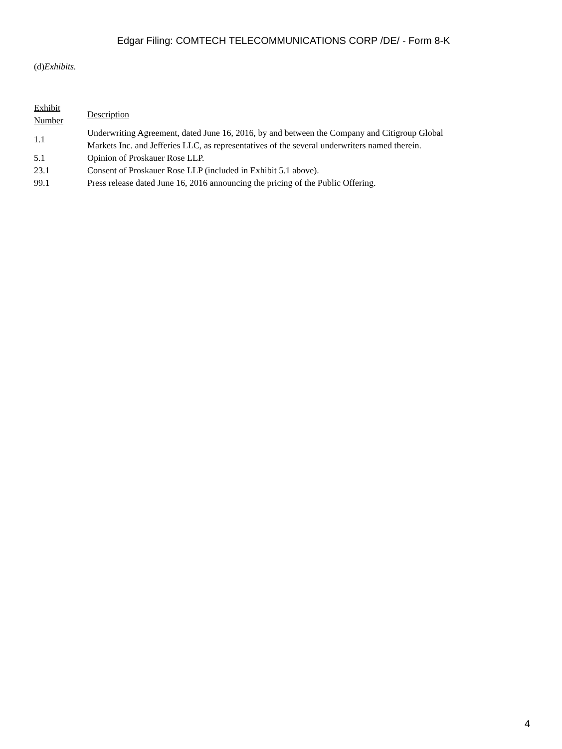Edgar Filing: COMTECH TELECOMMUNICATIONS CORP /DE/ - Form 8-K
(d)Exhibits.
| Exhibit Number | Description |
| --- | --- |
| 1.1 | Underwriting Agreement, dated June 16, 2016, by and between the Company and Citigroup Global Markets Inc. and Jefferies LLC, as representatives of the several underwriters named therein. |
| 5.1 | Opinion of Proskauer Rose LLP. |
| 23.1 | Consent of Proskauer Rose LLP (included in Exhibit 5.1 above). |
| 99.1 | Press release dated June 16, 2016 announcing the pricing of the Public Offering. |
4